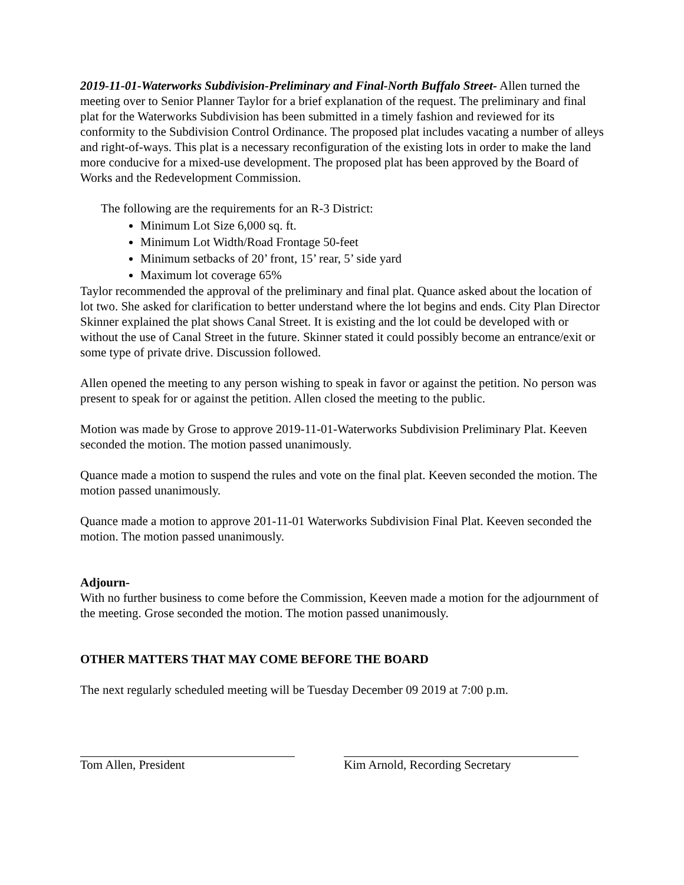2019-11-01-Waterworks Subdivision-Preliminary and Final-North Buffalo Street- Allen turned the meeting over to Senior Planner Taylor for a brief explanation of the request. The preliminary and final plat for the Waterworks Subdivision has been submitted in a timely fashion and reviewed for its conformity to the Subdivision Control Ordinance. The proposed plat includes vacating a number of alleys and right-of-ways. This plat is a necessary reconfiguration of the existing lots in order to make the land more conducive for a mixed-use development. The proposed plat has been approved by the Board of Works and the Redevelopment Commission.
The following are the requirements for an R-3 District:
Minimum Lot Size 6,000 sq. ft.
Minimum Lot Width/Road Frontage 50-feet
Minimum setbacks of 20’ front, 15’ rear, 5’ side yard
Maximum lot coverage 65%
Taylor recommended the approval of the preliminary and final plat. Quance asked about the location of lot two. She asked for clarification to better understand where the lot begins and ends. City Plan Director Skinner explained the plat shows Canal Street. It is existing and the lot could be developed with or without the use of Canal Street in the future. Skinner stated it could possibly become an entrance/exit or some type of private drive. Discussion followed.
Allen opened the meeting to any person wishing to speak in favor or against the petition. No person was present to speak for or against the petition. Allen closed the meeting to the public.
Motion was made by Grose to approve 2019-11-01-Waterworks Subdivision Preliminary Plat. Keeven seconded the motion. The motion passed unanimously.
Quance made a motion to suspend the rules and vote on the final plat. Keeven seconded the motion. The motion passed unanimously.
Quance made a motion to approve 201-11-01 Waterworks Subdivision Final Plat. Keeven seconded the motion. The motion passed unanimously.
Adjourn-
With no further business to come before the Commission, Keeven made a motion for the adjournment of the meeting. Grose seconded the motion. The motion passed unanimously.
OTHER MATTERS THAT MAY COME BEFORE THE BOARD
The next regularly scheduled meeting will be Tuesday December 09 2019 at 7:00 p.m.
Tom Allen, President Kim Arnold, Recording Secretary